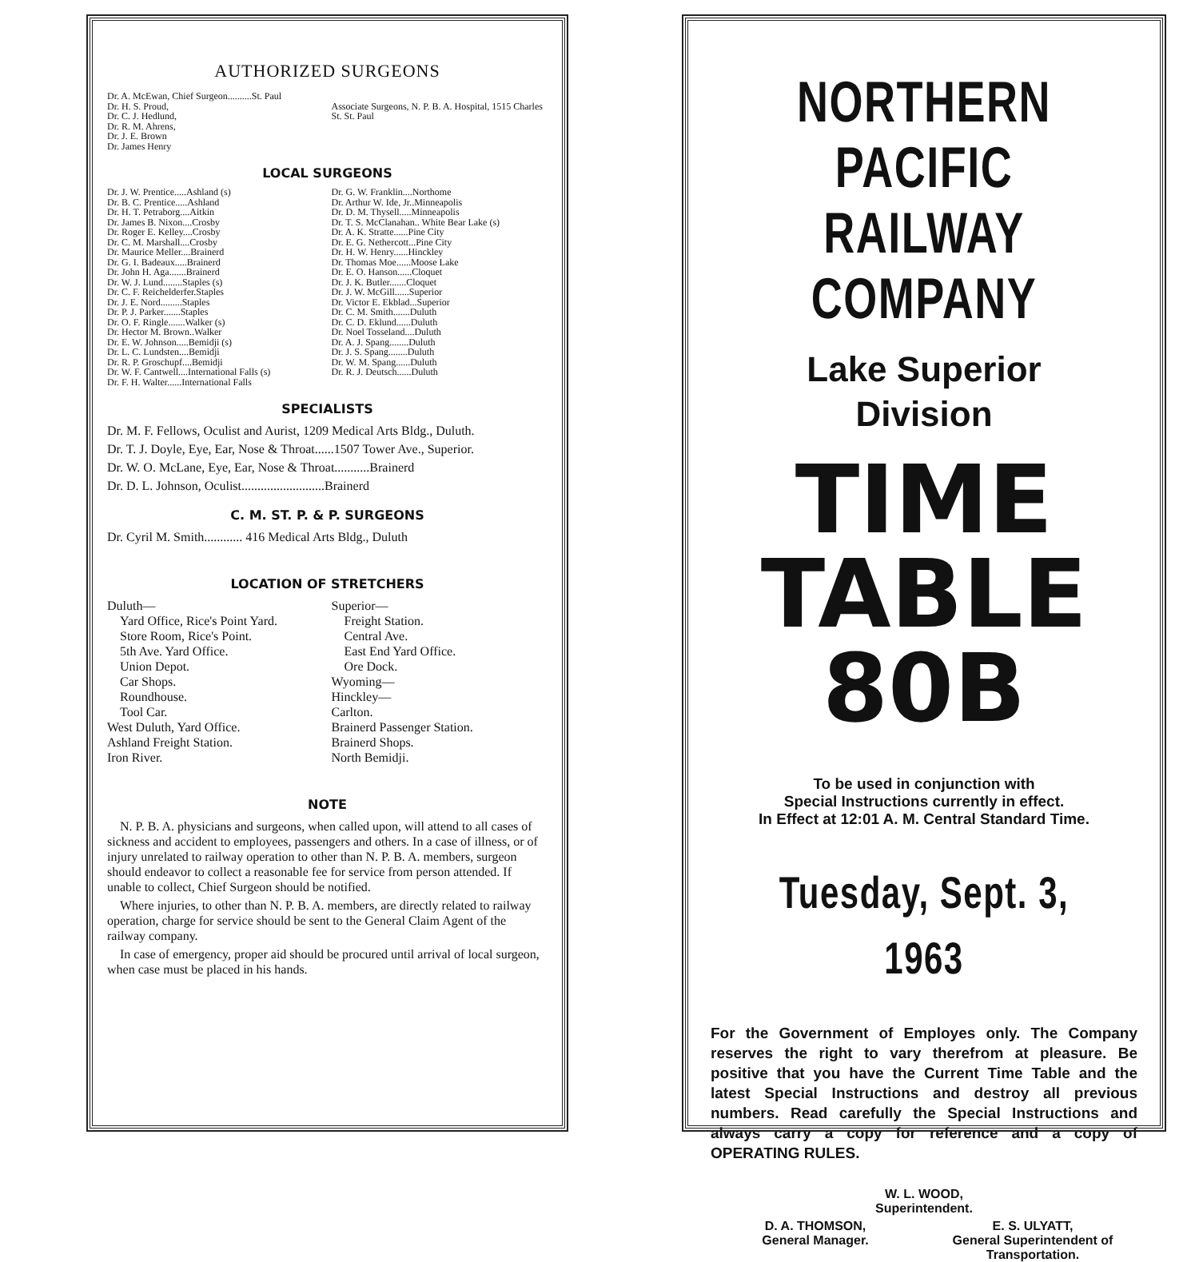AUTHORIZED SURGEONS
Dr. A. McEwan, Chief Surgeon..........St. Paul
Dr. H. S. Proud,
Dr. C. J. Hedlund,
Dr. R. M. Ahrens,
Dr. J. E. Brown
Dr. James Henry
Associate Surgeons, N. P. B. A. Hospital, 1515 Charles St. St. Paul
LOCAL SURGEONS
Dr. J. W. Prentice.....Ashland (s)
Dr. B. C. Prentice.....Ashland
Dr. H. T. Petraborg....Aitkin
Dr. James B. Nixon....Crosby
Dr. Roger E. Kelley....Crosby
Dr. C. M. Marshall....Crosby
Dr. Maurice Meller....Brainerd
Dr. G. I. Badeaux.....Brainerd
Dr. John H. Aga.......Brainerd
Dr. W. J. Lund........Staples (s)
Dr. C. F. Reichelderfer.Staples
Dr. J. E. Nord.........Staples
Dr. P. J. Parker.......Staples
Dr. O. F. Ringle.......Walker (s)
Dr. Hector M. Brown..Walker
Dr. E. W. Johnson.....Bemidji (s)
Dr. L. C. Lundsten....Bemidji
Dr. R. P. Groschupf....Bemidji
Dr. W. F. Cantwell....International Falls (s)
Dr. F. H. Walter......International Falls
Dr. G. W. Franklin....Northome
Dr. Arthur W. Ide, Jr..Minneapolis
Dr. D. M. Thysell.....Minneapolis
Dr. T. S. McClanahan.. White Bear Lake (s)
Dr. A. K. Stratte......Pine City
Dr. E. G. Nethercott...Pine City
Dr. H. W. Henry......Hinckley
Dr. Thomas Moe......Moose Lake
Dr. E. O. Hanson......Cloquet
Dr. J. K. Butler.......Cloquet
Dr. J. W. McGill......Superior
Dr. Victor E. Ekblad...Superior
Dr. C. M. Smith.......Duluth
Dr. C. D. Eklund......Duluth
Dr. Noel Tosseland....Duluth
Dr. A. J. Spang........Duluth
Dr. J. S. Spang........Duluth
Dr. W. M. Spang......Duluth
Dr. R. J. Deutsch......Duluth
SPECIALISTS
Dr. M. F. Fellows, Oculist and Aurist, 1209 Medical Arts Bldg., Duluth.
Dr. T. J. Doyle, Eye, Ear, Nose & Throat......1507 Tower Ave., Superior.
Dr. W. O. McLane, Eye, Ear, Nose & Throat...........Brainerd
Dr. D. L. Johnson, Oculist..........................Brainerd
C. M. ST. P. & P. SURGEONS
Dr. Cyril M. Smith............ 416 Medical Arts Bldg., Duluth
LOCATION OF STRETCHERS
Duluth—
 Yard Office, Rice's Point Yard.
 Store Room, Rice's Point.
 5th Ave. Yard Office.
 Union Depot.
 Car Shops.
 Roundhouse.
 Tool Car.
West Duluth, Yard Office.
Ashland Freight Station.
Iron River.
Superior—
 Freight Station.
 Central Ave.
 East End Yard Office.
 Ore Dock.
Wyoming—
Hinckley—
Carlton.
Brainerd Passenger Station.
Brainerd Shops.
North Bemidji.
NOTE
 N. P. B. A. physicians and surgeons, when called upon, will attend to all cases of sickness and accident to employees, passengers and others. In a case of illness, or of injury unrelated to railway operation to other than N. P. B. A. members, surgeon should endeavor to collect a reasonable fee for service from person attended. If unable to collect, Chief Surgeon should be notified.
 Where injuries, to other than N. P. B. A. members, are directly related to railway operation, charge for service should be sent to the General Claim Agent of the railway company.
 In case of emergency, proper aid should be procured until arrival of local surgeon, when case must be placed in his hands.
NORTHERN PACIFIC
RAILWAY COMPANY
Lake Superior
Division
TIME
TABLE
80B
To be used in conjunction with
Special Instructions currently in effect.
In Effect at 12:01 A. M. Central Standard Time.
Tuesday, Sept. 3, 1963
For the Government of Employes only. The Company reserves the right to vary therefrom at pleasure. Be positive that you have the Current Time Table and the latest Special Instructions and destroy all previous numbers. Read carefully the Special Instructions and always carry a copy for reference and a copy of OPERATING RULES.
W. L. WOOD,
Superintendent.
D. A. THOMSON,
General Manager.
E. S. ULYATT,
General Superintendent of Transportation.